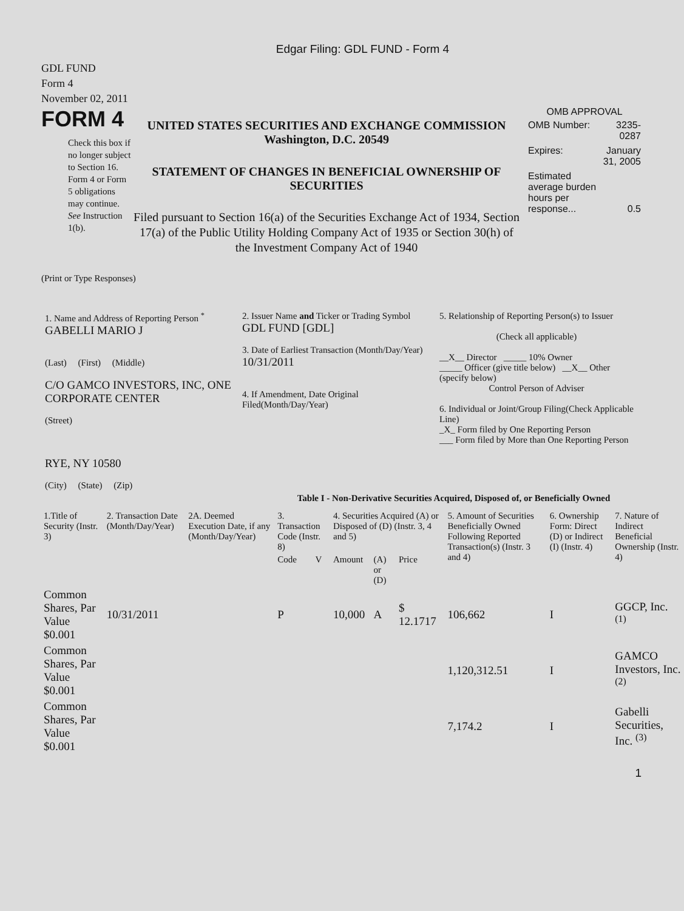Edgar Filing: GDL FUND - Form 4
GDL FUND
Form 4
November 02, 2011
FORM 4
Check this box if no longer subject to Section 16. Form 4 or Form 5 obligations may continue. See Instruction 1(b).
UNITED STATES SECURITIES AND EXCHANGE COMMISSION
Washington, D.C. 20549
STATEMENT OF CHANGES IN BENEFICIAL OWNERSHIP OF SECURITIES
Filed pursuant to Section 16(a) of the Securities Exchange Act of 1934, Section 17(a) of the Public Utility Holding Company Act of 1935 or Section 30(h) of the Investment Company Act of 1940
OMB APPROVAL
| OMB Number: | 3235-0287 |
| Expires: | January 31, 2005 |
| Estimated average burden hours per response... | 0.5 |
(Print or Type Responses)
1. Name and Address of Reporting Person <sup>*</sup>
GABELLI MARIO J
(Last) (First) (Middle)
C/O GAMCO INVESTORS, INC, ONE CORPORATE CENTER
(Street)
RYE, NY 10580
(City) (State) (Zip)
2. Issuer Name and Ticker or Trading Symbol
GDL FUND [GDL]
3. Date of Earliest Transaction (Month/Day/Year)
10/31/2011
4. If Amendment, Date Original Filed(Month/Day/Year)
5. Relationship of Reporting Person(s) to Issuer
(Check all applicable)
__X__ Director _____ 10% Owner
_____ Officer (give title below) __X__ Other (specify below)
Control Person of Adviser
6. Individual or Joint/Group Filing(Check Applicable Line)
_X_ Form filed by One Reporting Person
___ Form filed by More than One Reporting Person
Table I - Non-Derivative Securities Acquired, Disposed of, or Beneficially Owned
| 1.Title of Security (Instr. 3) | 2. Transaction Date (Month/Day/Year) | 2A. Deemed Execution Date, if any (Month/Day/Year) | 3. Transaction Code (Instr. 8) | | 4. Securities Acquired (A) or Disposed of (D) (Instr. 3, 4 and 5) | | | 5. Amount of Securities Beneficially Owned Following Reported Transaction(s) (Instr. 3 and 4) | 6. Ownership Form: Direct (D) or Indirect (I) (Instr. 4) | 7. Nature of Indirect Beneficial Ownership (Instr. 4) |
| --- | --- | --- | --- | --- | --- | --- | --- | --- | --- | --- |
| | | | Code | V | Amount | (A) or (D) | Price | | | |
| Common Shares, Par Value $0.001 | 10/31/2011 | | P | | 10,000 | A | $ 12.1717 | 106,662 | I | GGCP, Inc. <sup>(1)</sup> |
| Common Shares, Par Value $0.001 | | | | | | | | 1,120,312.51 | I | GAMCO Investors, Inc. <sup>(2)</sup> |
| Common Shares, Par Value $0.001 | | | | | | | | 7,174.2 | I | Gabelli Securities, Inc. <sup>(3)</sup> |
1